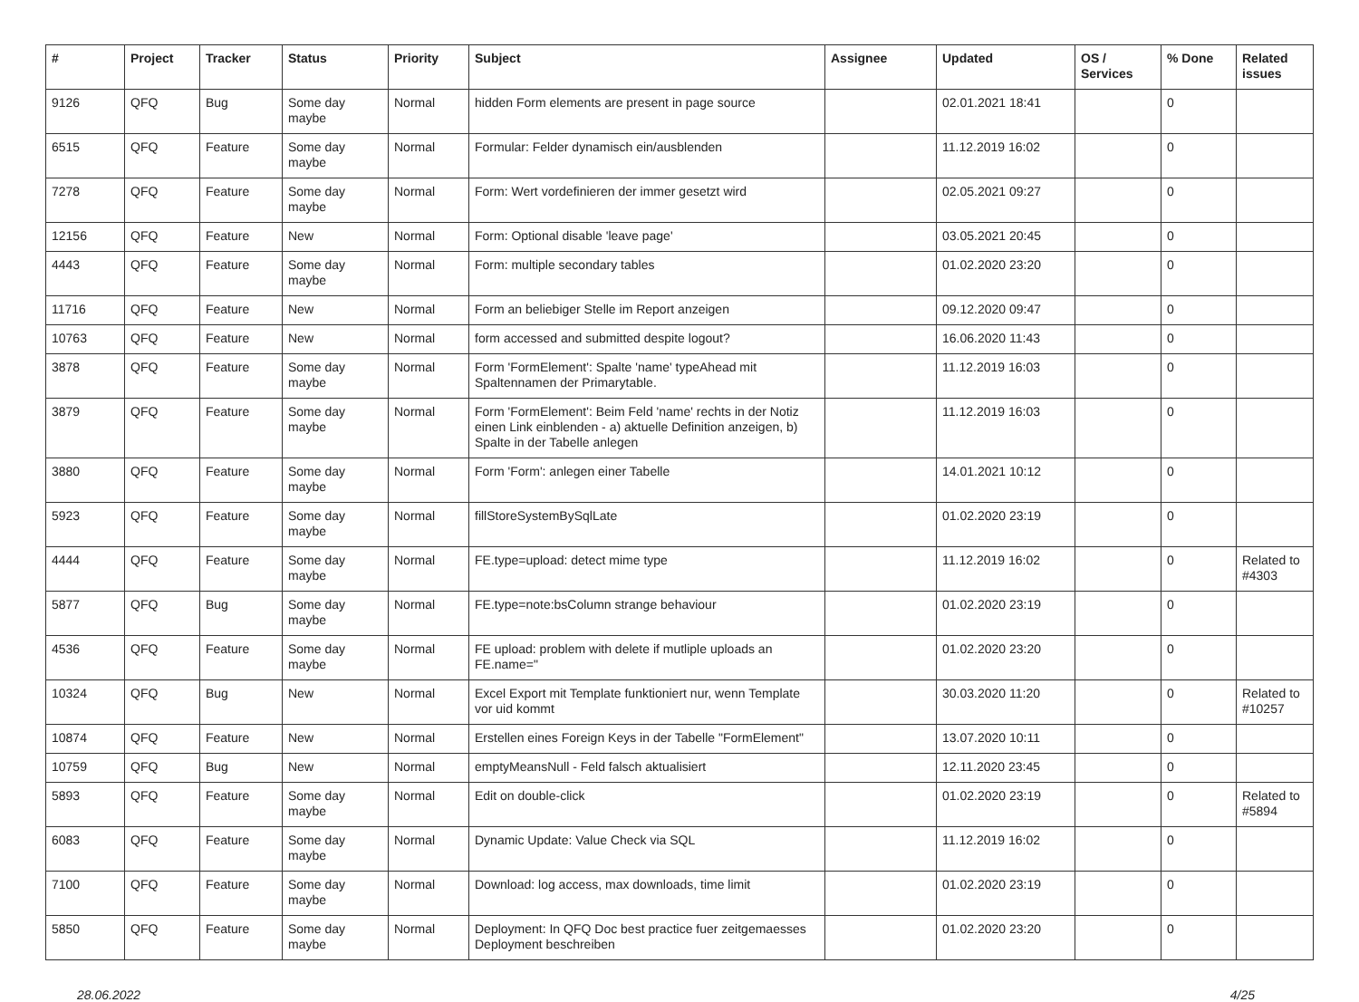| # | Project | Tracker | Status | Priority | Subject | Assignee | Updated | OS / Services | % Done | Related issues |
| --- | --- | --- | --- | --- | --- | --- | --- | --- | --- | --- |
| 9126 | QFQ | Bug | Some day maybe | Normal | hidden Form elements are present in page source | | 02.01.2021 18:41 | | 0 | |
| 6515 | QFQ | Feature | Some day maybe | Normal | Formular: Felder dynamisch ein/ausblenden | | 11.12.2019 16:02 | | 0 | |
| 7278 | QFQ | Feature | Some day maybe | Normal | Form: Wert vordefinieren der immer gesetzt wird | | 02.05.2021 09:27 | | 0 | |
| 12156 | QFQ | Feature | New | Normal | Form: Optional disable 'leave page' | | 03.05.2021 20:45 | | 0 | |
| 4443 | QFQ | Feature | Some day maybe | Normal | Form: multiple secondary tables | | 01.02.2020 23:20 | | 0 | |
| 11716 | QFQ | Feature | New | Normal | Form an beliebiger Stelle im Report anzeigen | | 09.12.2020 09:47 | | 0 | |
| 10763 | QFQ | Feature | New | Normal | form accessed and submitted despite logout? | | 16.06.2020 11:43 | | 0 | |
| 3878 | QFQ | Feature | Some day maybe | Normal | Form 'FormElement': Spalte 'name' typeAhead mit Spaltennamen der Primarytable. | | 11.12.2019 16:03 | | 0 | |
| 3879 | QFQ | Feature | Some day maybe | Normal | Form 'FormElement': Beim Feld 'name' rechts in der Notiz einen Link einblenden - a) aktuelle Definition anzeigen, b) Spalte in der Tabelle anlegen | | 11.12.2019 16:03 | | 0 | |
| 3880 | QFQ | Feature | Some day maybe | Normal | Form 'Form': anlegen einer Tabelle | | 14.01.2021 10:12 | | 0 | |
| 5923 | QFQ | Feature | Some day maybe | Normal | fillStoreSystemBySqlLate | | 01.02.2020 23:19 | | 0 | |
| 4444 | QFQ | Feature | Some day maybe | Normal | FE.type=upload: detect mime type | | 11.12.2019 16:02 | | 0 | Related to #4303 |
| 5877 | QFQ | Bug | Some day maybe | Normal | FE.type=note:bsColumn strange behaviour | | 01.02.2020 23:19 | | 0 | |
| 4536 | QFQ | Feature | Some day maybe | Normal | FE upload: problem with delete if mutliple uploads an FE.name=" | | 01.02.2020 23:20 | | 0 | |
| 10324 | QFQ | Bug | New | Normal | Excel Export mit Template funktioniert nur, wenn Template vor uid kommt | | 30.03.2020 11:20 | | 0 | Related to #10257 |
| 10874 | QFQ | Feature | New | Normal | Erstellen eines Foreign Keys in der Tabelle "FormElement" | | 13.07.2020 10:11 | | 0 | |
| 10759 | QFQ | Bug | New | Normal | emptyMeansNull - Feld falsch aktualisiert | | 12.11.2020 23:45 | | 0 | |
| 5893 | QFQ | Feature | Some day maybe | Normal | Edit on double-click | | 01.02.2020 23:19 | | 0 | Related to #5894 |
| 6083 | QFQ | Feature | Some day maybe | Normal | Dynamic Update: Value Check via SQL | | 11.12.2019 16:02 | | 0 | |
| 7100 | QFQ | Feature | Some day maybe | Normal | Download: log access, max downloads, time limit | | 01.02.2020 23:19 | | 0 | |
| 5850 | QFQ | Feature | Some day maybe | Normal | Deployment: In QFQ Doc best practice fuer zeitgemaesses Deployment beschreiben | | 01.02.2020 23:20 | | 0 | |
28.06.2022 4/25